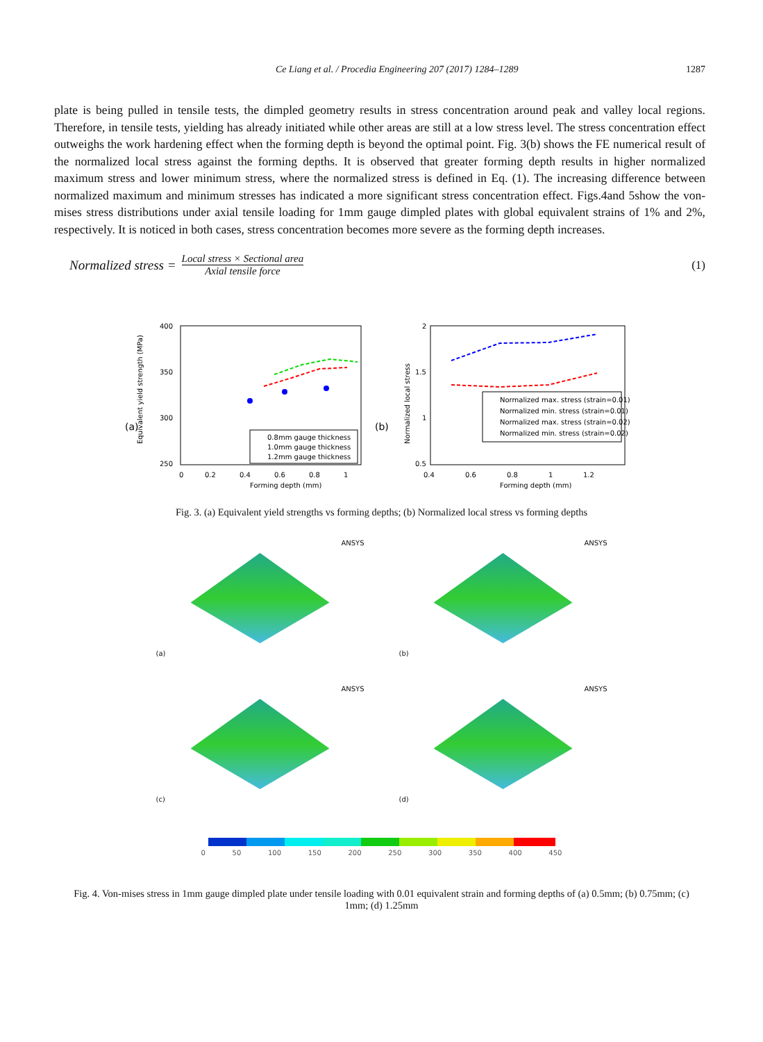Ce Liang et al. / Procedia Engineering 207 (2017) 1284–1289 1287
plate is being pulled in tensile tests, the dimpled geometry results in stress concentration around peak and valley local regions. Therefore, in tensile tests, yielding has already initiated while other areas are still at a low stress level. The stress concentration effect outweighs the work hardening effect when the forming depth is beyond the optimal point. Fig. 3(b) shows the FE numerical result of the normalized local stress against the forming depths. It is observed that greater forming depth results in higher normalized maximum stress and lower minimum stress, where the normalized stress is defined in Eq. (1). The increasing difference between normalized maximum and minimum stresses has indicated a more significant stress concentration effect. Figs.4and 5show the von-mises stress distributions under axial tensile loading for 1mm gauge dimpled plates with global equivalent strains of 1% and 2%, respectively. It is noticed in both cases, stress concentration becomes more severe as the forming depth increases.
Normalized stress = Local stress × Sectional area Axial tensile force (1)
(a)
Equivalent yield strength (MPa)
400
350
300
250
0
0.2
0.4
0.6
0.8
1
Forming depth (mm)
0.8mm gauge thickness
1.0mm gauge thickness
1.2mm gauge thickness
(b)
Normalized local stress
2
1.5
1
0.5
0.4
0.6
0.8
1
1.2
Forming depth (mm)
Normalized max. stress (strain=0.01)
Normalized min. stress (strain=0.01)
Normalized max. stress (strain=0.02)
Normalized min. stress (strain=0.02)
Fig. 3. (a) Equivalent yield strengths vs forming depths; (b) Normalized local stress vs forming depths
ANSYS
(a)
ANSYS
(b)
ANSYS
(c)
ANSYS
(d)
0 50 100 150 200 250 300 350 400 450
Fig. 4. Von-mises stress in 1mm gauge dimpled plate under tensile loading with 0.01 equivalent strain and forming depths of (a) 0.5mm; (b) 0.75mm; (c) 1mm; (d) 1.25mm